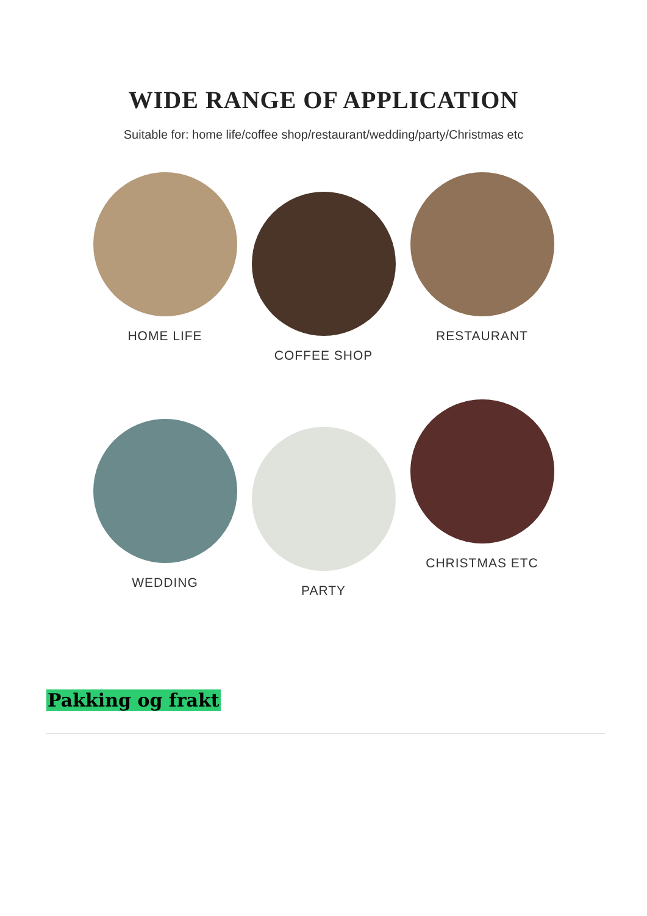WIDE RANGE OF APPLICATION
Suitable for: home life/coffee shop/restaurant/wedding/party/Christmas etc
HOME LIFE
COFFEE SHOP
RESTAURANT
WEDDING
PARTY
CHRISTMAS ETC
Pakking og frakt